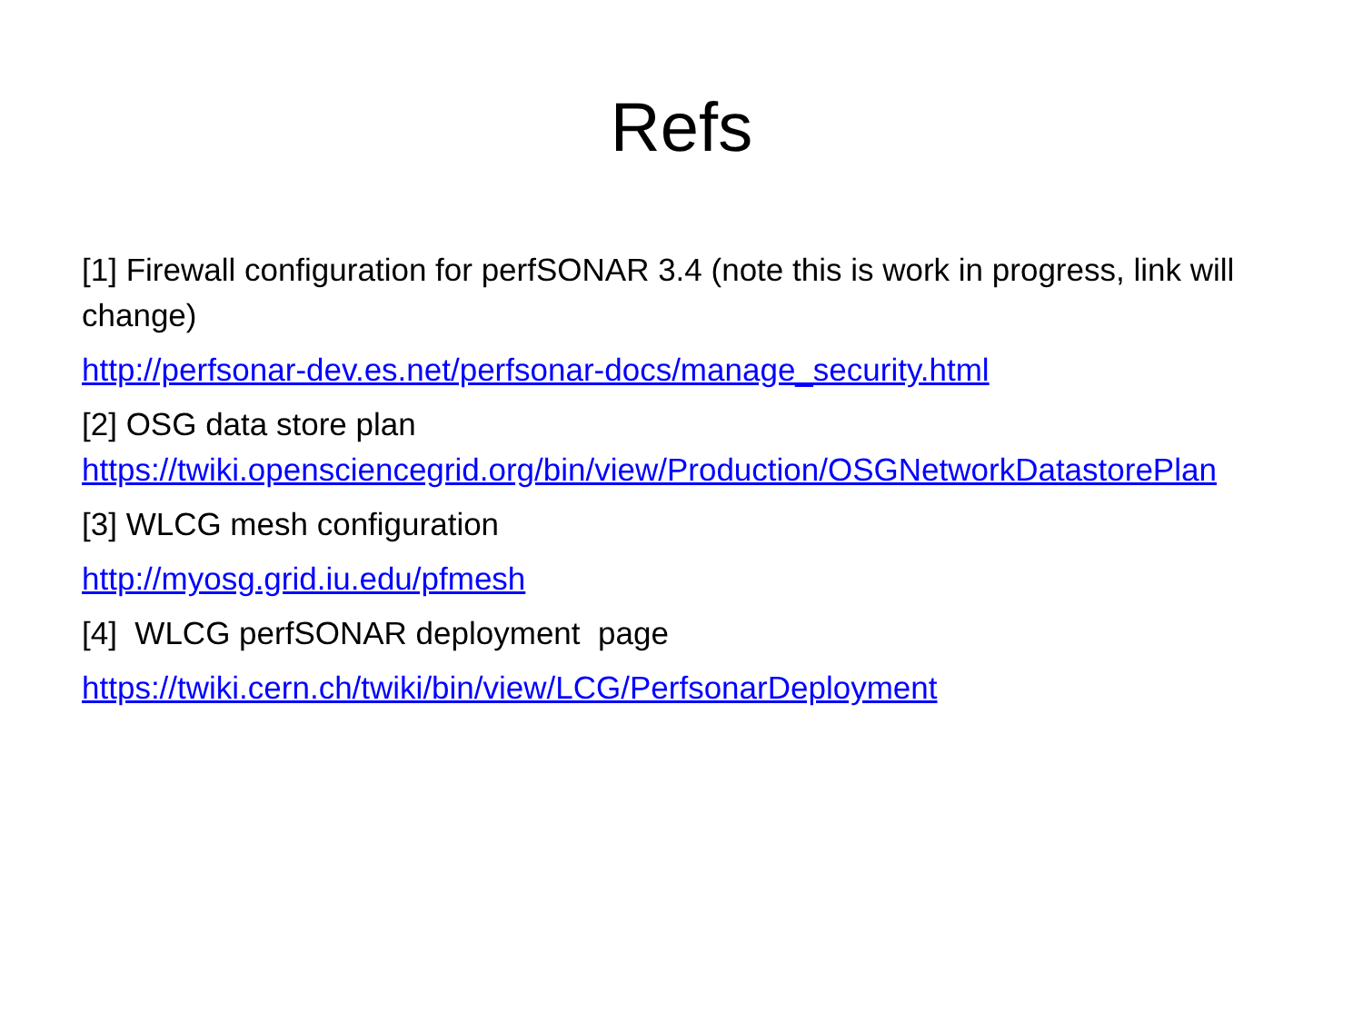Refs
[1] Firewall configuration for perfSONAR 3.4 (note this is work in progress, link will change)
http://perfsonar-dev.es.net/perfsonar-docs/manage_security.html
[2] OSG data store plan
https://twiki.opensciencegrid.org/bin/view/Production/OSGNetworkDatastorePlan
[3] WLCG mesh configuration
http://myosg.grid.iu.edu/pfmesh
[4] WLCG perfSONAR deployment page
https://twiki.cern.ch/twiki/bin/view/LCG/PerfsonarDeployment